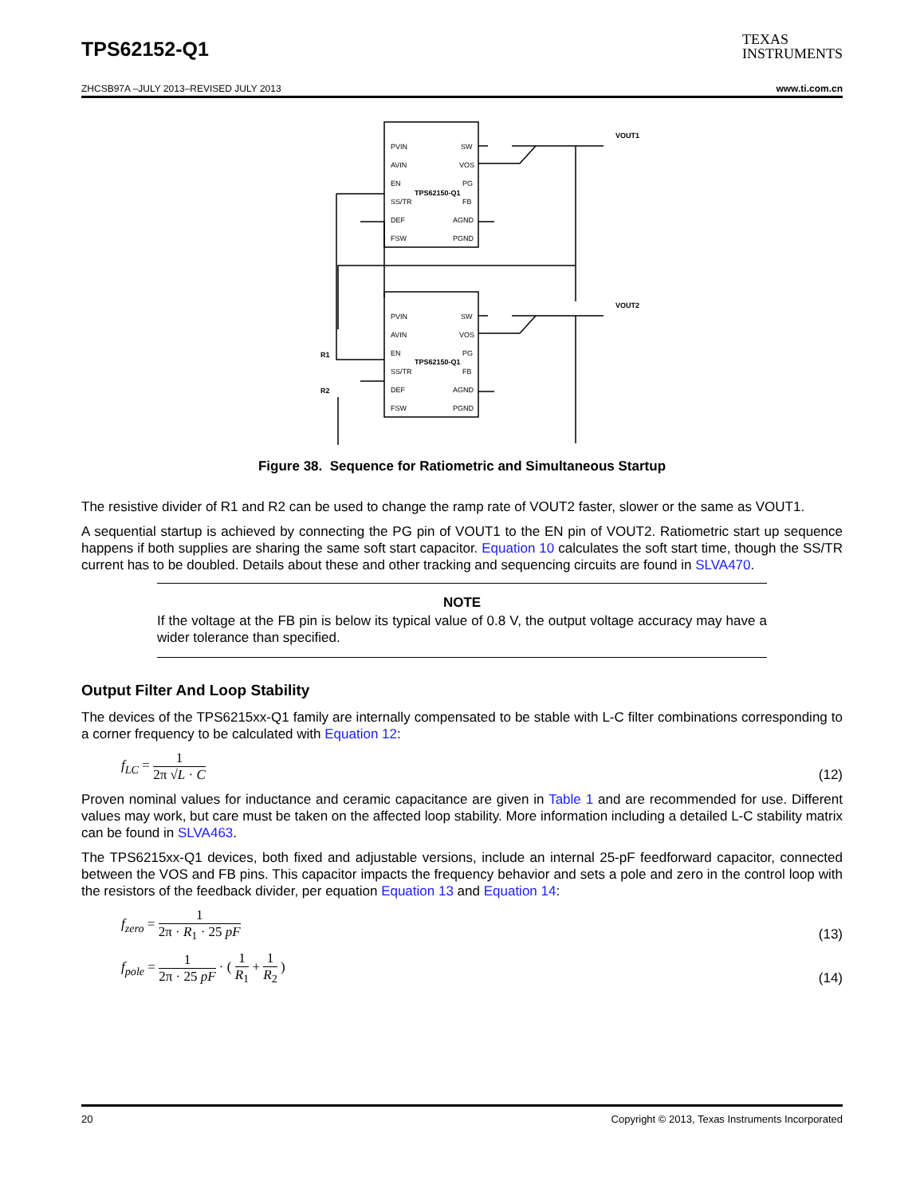TPS62152-Q1
TEXAS
INSTRUMENTS
ZHCSB97A –JULY 2013–REVISED JULY 2013 www.ti.com.cn
PVIN
SW
AVIN
VOS
EN
PG
TPS62150-Q1
SS/TR
FB
DEF
AGND
FSW
PGND
VOUT1
PVIN
SW
AVIN
VOS
EN
PG
TPS62150-Q1
SS/TR
FB
DEF
AGND
FSW
PGND
VOUT2
R1
R2
Figure 38. Sequence for Ratiometric and Simultaneous Startup
The resistive divider of R1 and R2 can be used to change the ramp rate of VOUT2 faster, slower or the same as VOUT1.
A sequential startup is achieved by connecting the PG pin of VOUT1 to the EN pin of VOUT2. Ratiometric start up sequence happens if both supplies are sharing the same soft start capacitor. Equation 10 calculates the soft start time, though the SS/TR current has to be doubled. Details about these and other tracking and sequencing circuits are found in SLVA470.
NOTE
If the voltage at the FB pin is below its typical value of 0.8 V, the output voltage accuracy may have a wider tolerance than specified.
Output Filter And Loop Stability
The devices of the TPS6215xx-Q1 family are internally compensated to be stable with L-C filter combinations corresponding to a corner frequency to be calculated with Equation 12:
f<sub>LC</sub> = 1 2π √L · C
(12)
Proven nominal values for inductance and ceramic capacitance are given in Table 1 and are recommended for use. Different values may work, but care must be taken on the affected loop stability. More information including a detailed L-C stability matrix can be found in SLVA463.
The TPS6215xx-Q1 devices, both fixed and adjustable versions, include an internal 25-pF feedforward capacitor, connected between the VOS and FB pins. This capacitor impacts the frequency behavior and sets a pole and zero in the control loop with the resistors of the feedback divider, per equation Equation 13 and Equation 14:
f<sub>zero</sub> = 1 2π · R<sub>1</sub> · 25 pF
(13)
f<sub>pole</sub> = 1 2π · 25 pF · ( 1 R<sub>1</sub> + 1 R<sub>2</sub> )
(14)
20 Copyright © 2013, Texas Instruments Incorporated